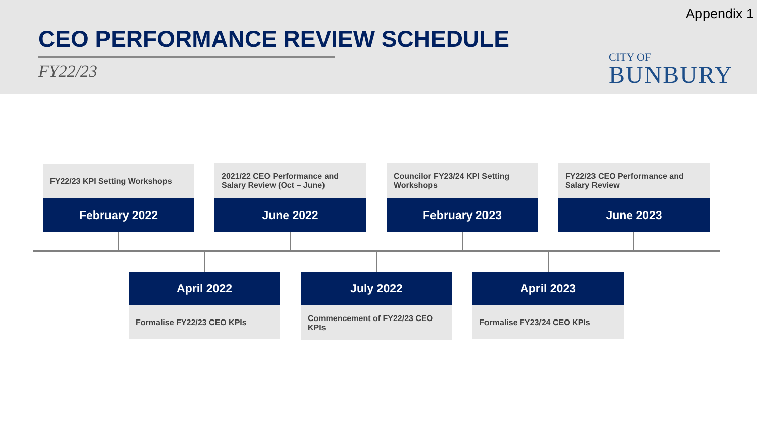Appendix 1
CEO PERFORMANCE REVIEW SCHEDULE
FY22/23
CITY OF
BUNBURY
FY22/23 KPI Setting Workshops
February 2022
2021/22 CEO Performance and Salary Review (Oct – June)
June 2022
Councilor FY23/24 KPI Setting Workshops
February 2023
FY22/23 CEO Performance and Salary Review
June 2023
April 2022
Formalise FY22/23 CEO KPIs
July 2022
Commencement of FY22/23 CEO KPIs
April 2023
Formalise FY23/24 CEO KPIs